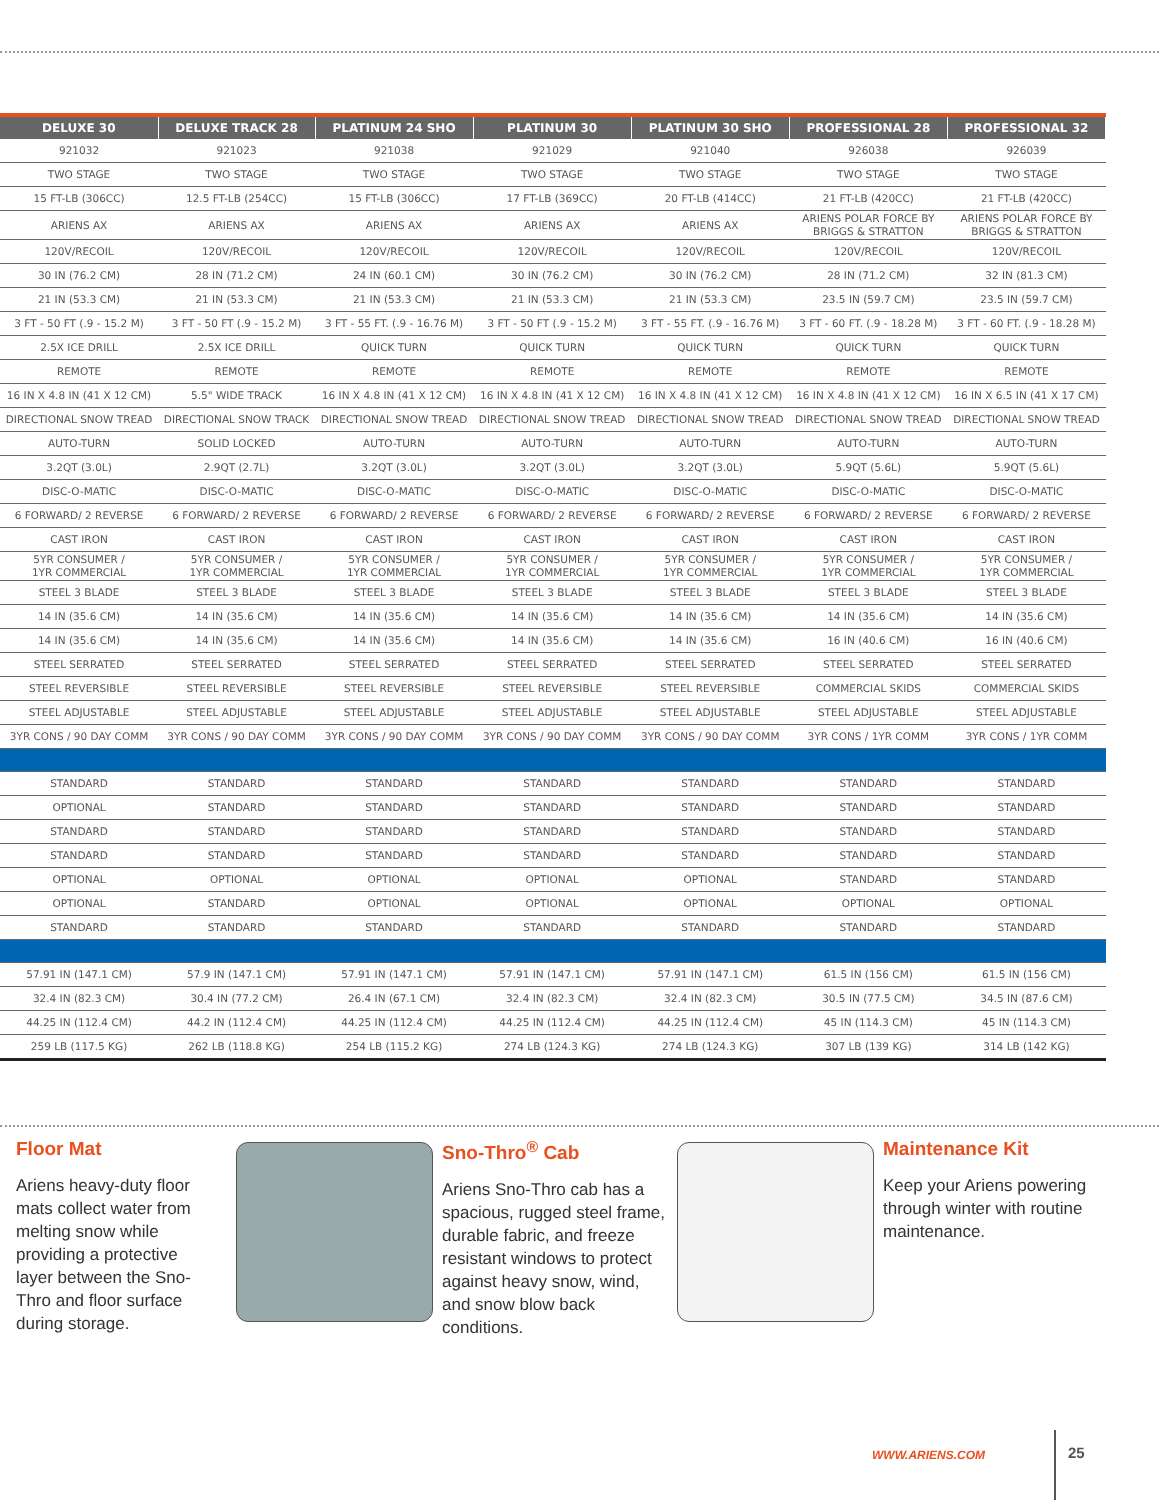| DELUXE 30 | DELUXE TRACK 28 | PLATINUM 24 SHO | PLATINUM 30 | PLATINUM 30 SHO | PROFESSIONAL 28 | PROFESSIONAL 32 |
| --- | --- | --- | --- | --- | --- | --- |
| 921032 | 921023 | 921038 | 921029 | 921040 | 926038 | 926039 |
| TWO STAGE | TWO STAGE | TWO STAGE | TWO STAGE | TWO STAGE | TWO STAGE | TWO STAGE |
| 15 FT-LB (306CC) | 12.5 FT-LB (254CC) | 15 FT-LB (306CC) | 17 FT-LB (369CC) | 20 FT-LB (414CC) | 21 FT-LB (420CC) | 21 FT-LB (420CC) |
| ARIENS AX | ARIENS AX | ARIENS AX | ARIENS AX | ARIENS AX | ARIENS POLAR FORCE BY BRIGGS & STRATTON | ARIENS POLAR FORCE BY BRIGGS & STRATTON |
| 120V/RECOIL | 120V/RECOIL | 120V/RECOIL | 120V/RECOIL | 120V/RECOIL | 120V/RECOIL | 120V/RECOIL |
| 30 IN (76.2 CM) | 28 IN (71.2 CM) | 24 IN (60.1 CM) | 30 IN (76.2 CM) | 30 IN (76.2 CM) | 28 IN (71.2 CM) | 32 IN (81.3 CM) |
| 21 IN (53.3 CM) | 21 IN (53.3 CM) | 21 IN (53.3 CM) | 21 IN (53.3 CM) | 21 IN (53.3 CM) | 23.5 IN (59.7 CM) | 23.5 IN (59.7 CM) |
| 3 FT - 50 FT (.9 - 15.2 M) | 3 FT - 50 FT (.9 - 15.2 M) | 3 FT - 55 FT. (.9 - 16.76 M) | 3 FT - 50 FT (.9 - 15.2 M) | 3 FT - 55 FT. (.9 - 16.76 M) | 3 FT - 60 FT. (.9 - 18.28 M) | 3 FT - 60 FT. (.9 - 18.28 M) |
| 2.5X ICE DRILL | 2.5X ICE DRILL | QUICK TURN | QUICK TURN | QUICK TURN | QUICK TURN | QUICK TURN |
| REMOTE | REMOTE | REMOTE | REMOTE | REMOTE | REMOTE | REMOTE |
| 16 IN X 4.8 IN (41 X 12 CM) | 5.5" WIDE TRACK | 16 IN X 4.8 IN (41 X 12 CM) | 16 IN X 4.8 IN (41 X 12 CM) | 16 IN X 4.8 IN (41 X 12 CM) | 16 IN X 4.8 IN (41 X 12 CM) | 16 IN X 6.5 IN (41 X 17 CM) |
| DIRECTIONAL SNOW TREAD | DIRECTIONAL SNOW TRACK | DIRECTIONAL SNOW TREAD | DIRECTIONAL SNOW TREAD | DIRECTIONAL SNOW TREAD | DIRECTIONAL SNOW TREAD | DIRECTIONAL SNOW TREAD |
| AUTO-TURN | SOLID LOCKED | AUTO-TURN | AUTO-TURN | AUTO-TURN | AUTO-TURN | AUTO-TURN |
| 3.2QT (3.0L) | 2.9QT (2.7L) | 3.2QT (3.0L) | 3.2QT (3.0L) | 3.2QT (3.0L) | 5.9QT (5.6L) | 5.9QT (5.6L) |
| DISC-O-MATIC | DISC-O-MATIC | DISC-O-MATIC | DISC-O-MATIC | DISC-O-MATIC | DISC-O-MATIC | DISC-O-MATIC |
| 6 FORWARD/ 2 REVERSE | 6 FORWARD/ 2 REVERSE | 6 FORWARD/ 2 REVERSE | 6 FORWARD/ 2 REVERSE | 6 FORWARD/ 2 REVERSE | 6 FORWARD/ 2 REVERSE | 6 FORWARD/ 2 REVERSE |
| CAST IRON | CAST IRON | CAST IRON | CAST IRON | CAST IRON | CAST IRON | CAST IRON |
| 5YR CONSUMER / 1YR COMMERCIAL | 5YR CONSUMER / 1YR COMMERCIAL | 5YR CONSUMER / 1YR COMMERCIAL | 5YR CONSUMER / 1YR COMMERCIAL | 5YR CONSUMER / 1YR COMMERCIAL | 5YR CONSUMER / 1YR COMMERCIAL | 5YR CONSUMER / 1YR COMMERCIAL |
| STEEL 3 BLADE | STEEL 3 BLADE | STEEL 3 BLADE | STEEL 3 BLADE | STEEL 3 BLADE | STEEL 3 BLADE | STEEL 3 BLADE |
| 14 IN (35.6 CM) | 14 IN (35.6 CM) | 14 IN (35.6 CM) | 14 IN (35.6 CM) | 14 IN (35.6 CM) | 14 IN (35.6 CM) | 14 IN (35.6 CM) |
| 14 IN (35.6 CM) | 14 IN (35.6 CM) | 14 IN (35.6 CM) | 14 IN (35.6 CM) | 14 IN (35.6 CM) | 16 IN (40.6 CM) | 16 IN (40.6 CM) |
| STEEL SERRATED | STEEL SERRATED | STEEL SERRATED | STEEL SERRATED | STEEL SERRATED | STEEL SERRATED | STEEL SERRATED |
| STEEL REVERSIBLE | STEEL REVERSIBLE | STEEL REVERSIBLE | STEEL REVERSIBLE | STEEL REVERSIBLE | COMMERCIAL SKIDS | COMMERCIAL SKIDS |
| STEEL ADJUSTABLE | STEEL ADJUSTABLE | STEEL ADJUSTABLE | STEEL ADJUSTABLE | STEEL ADJUSTABLE | STEEL ADJUSTABLE | STEEL ADJUSTABLE |
| 3YR CONS / 90 DAY COMM | 3YR CONS / 90 DAY COMM | 3YR CONS / 90 DAY COMM | 3YR CONS / 90 DAY COMM | 3YR CONS / 90 DAY COMM | 3YR CONS / 1YR COMM | 3YR CONS / 1YR COMM |
| STANDARD | STANDARD | STANDARD | STANDARD | STANDARD | STANDARD | STANDARD |
| OPTIONAL | STANDARD | STANDARD | STANDARD | STANDARD | STANDARD | STANDARD |
| STANDARD | STANDARD | STANDARD | STANDARD | STANDARD | STANDARD | STANDARD |
| STANDARD | STANDARD | STANDARD | STANDARD | STANDARD | STANDARD | STANDARD |
| OPTIONAL | OPTIONAL | OPTIONAL | OPTIONAL | OPTIONAL | STANDARD | STANDARD |
| OPTIONAL | STANDARD | OPTIONAL | OPTIONAL | OPTIONAL | OPTIONAL | OPTIONAL |
| STANDARD | STANDARD | STANDARD | STANDARD | STANDARD | STANDARD | STANDARD |
| 57.91 IN (147.1 CM) | 57.9 IN (147.1 CM) | 57.91 IN (147.1 CM) | 57.91 IN (147.1 CM) | 57.91 IN (147.1 CM) | 61.5 IN (156 CM) | 61.5 IN (156 CM) |
| 32.4 IN (82.3 CM) | 30.4 IN (77.2 CM) | 26.4 IN (67.1 CM) | 32.4 IN (82.3 CM) | 32.4 IN (82.3 CM) | 30.5 IN (77.5 CM) | 34.5 IN (87.6 CM) |
| 44.25 IN (112.4 CM) | 44.2 IN (112.4 CM) | 44.25 IN (112.4 CM) | 44.25 IN (112.4 CM) | 44.25 IN (112.4 CM) | 45 IN (114.3 CM) | 45 IN (114.3 CM) |
| 259 LB (117.5 KG) | 262 LB (118.8 KG) | 254 LB (115.2 KG) | 274 LB (124.3 KG) | 274 LB (124.3 KG) | 307 LB (139 KG) | 314 LB (142 KG) |
Floor Mat
Ariens heavy-duty floor mats collect water from melting snow while providing a protective layer between the Sno-Thro and floor surface during storage.
Sno-Thro<sup>®</sup> Cab
Ariens Sno-Thro cab has a spacious, rugged steel frame, durable fabric, and freeze resistant windows to protect against heavy snow, wind, and snow blow back conditions.
Maintenance Kit
Keep your Ariens powering through winter with routine maintenance.
WWW.ARIENS.COM 25